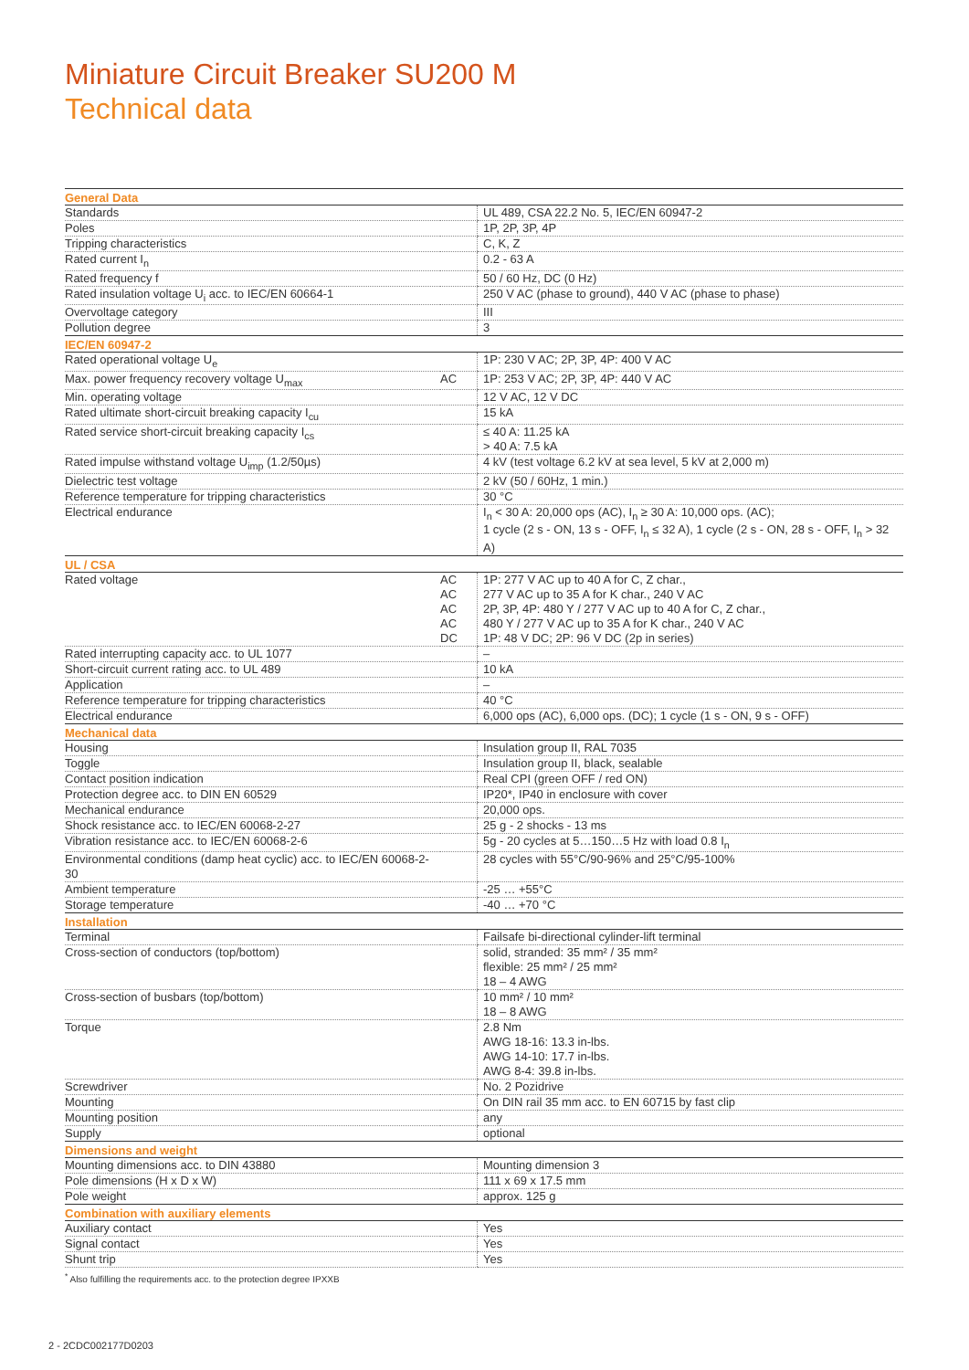Miniature Circuit Breaker SU200 M
Technical data
| General Data | | |
| --- | --- | --- |
| Standards | | UL 489, CSA 22.2 No. 5, IEC/EN 60947-2 |
| Poles | | 1P, 2P, 3P, 4P |
| Tripping characteristics | | C, K, Z |
| Rated current I<sub>n</sub> | | 0.2 - 63 A |
| Rated frequency f | | 50 / 60 Hz, DC (0 Hz) |
| Rated insulation voltage U<sub>i</sub> acc. to IEC/EN 60664-1 | | 250 V AC (phase to ground), 440 V AC (phase to phase) |
| Overvoltage category | | III |
| Pollution degree | | 3 |
| IEC/EN 60947-2 | | |
| Rated operational voltage U<sub>e</sub> | | 1P: 230 V AC; 2P, 3P, 4P: 400 V AC |
| Max. power frequency recovery voltage U<sub>max</sub> | AC | 1P: 253 V AC; 2P, 3P, 4P: 440 V AC |
| Min. operating voltage | | 12 V AC, 12 V DC |
| Rated ultimate short-circuit breaking capacity I<sub>cu</sub> | | 15 kA |
| Rated service short-circuit breaking capacity I<sub>cs</sub> | | ≤ 40 A: 11.25 kA > 40 A: 7.5 kA |
| Rated impulse withstand voltage U<sub>imp</sub> (1.2/50µs) | | 4 kV (test voltage 6.2 kV at sea level, 5 kV at 2,000 m) |
| Dielectric test voltage | | 2 kV (50 / 60Hz, 1 min.) |
| Reference temperature for tripping characteristics | | 30 °C |
| Electrical endurance | | I<sub>n</sub> < 30 A: 20,000 ops (AC), I<sub>n</sub> ≥ 30 A: 10,000 ops. (AC); 1 cycle (2 s - ON, 13 s - OFF, I<sub>n</sub> ≤ 32 A), 1 cycle (2 s - ON, 28 s - OFF, I<sub>n</sub> > 32 A) |
| UL / CSA | | |
| Rated voltage | AC AC AC AC DC | 1P: 277 V AC up to 40 A for C, Z char., 277 V AC up to 35 A for K char., 240 V AC 2P, 3P, 4P: 480 Y / 277 V AC up to 40 A for C, Z char., 480 Y / 277 V AC up to 35 A for K char., 240 V AC 1P: 48 V DC; 2P: 96 V DC (2p in series) |
| Rated interrupting capacity acc. to UL 1077 | | – |
| Short-circuit current rating acc. to UL 489 | | 10 kA |
| Application | | – |
| Reference temperature for tripping characteristics | | 40 °C |
| Electrical endurance | | 6,000 ops (AC), 6,000 ops. (DC); 1 cycle (1 s - ON, 9 s - OFF) |
| Mechanical data | | |
| Housing | | Insulation group II, RAL 7035 |
| Toggle | | Insulation group II, black, sealable |
| Contact position indication | | Real CPI (green OFF / red ON) |
| Protection degree acc. to DIN EN 60529 | | IP20*, IP40 in enclosure with cover |
| Mechanical endurance | | 20,000 ops. |
| Shock resistance acc. to IEC/EN 60068-2-27 | | 25 g - 2 shocks - 13 ms |
| Vibration resistance acc. to IEC/EN 60068-2-6 | | 5g - 20 cycles at 5…150…5 Hz with load 0.8 I<sub>n</sub> |
| Environmental conditions (damp heat cyclic) acc. to IEC/EN 60068-2-30 | | 28 cycles with 55°C/90-96% and 25°C/95-100% |
| Ambient temperature | | -25 … +55°C |
| Storage temperature | | -40 … +70 °C |
| Installation | | |
| Terminal | | Failsafe bi-directional cylinder-lift terminal |
| Cross-section of conductors (top/bottom) | | solid, stranded: 35 mm² / 35 mm² flexible: 25 mm² / 25 mm² 18 – 4 AWG |
| Cross-section of busbars (top/bottom) | | 10 mm² / 10 mm² 18 – 8 AWG |
| Torque | | 2.8 Nm AWG 18-16: 13.3 in-lbs. AWG 14-10: 17.7 in-lbs. AWG 8-4: 39.8 in-lbs. |
| Screwdriver | | No. 2 Pozidrive |
| Mounting | | On DIN rail 35 mm acc. to EN 60715 by fast clip |
| Mounting position | | any |
| Supply | | optional |
| Dimensions and weight | | |
| Mounting dimensions acc. to DIN 43880 | | Mounting dimension 3 |
| Pole dimensions (H x D x W) | | 111 x 69 x 17.5 mm |
| Pole weight | | approx. 125 g |
| Combination with auxiliary elements | | |
| Auxiliary contact | | Yes |
| Signal contact | | Yes |
| Shunt trip | | Yes |
<sup>*</sup> Also fulfilling the requirements acc. to the protection degree IPXXB
2 - 2CDC002177D0203